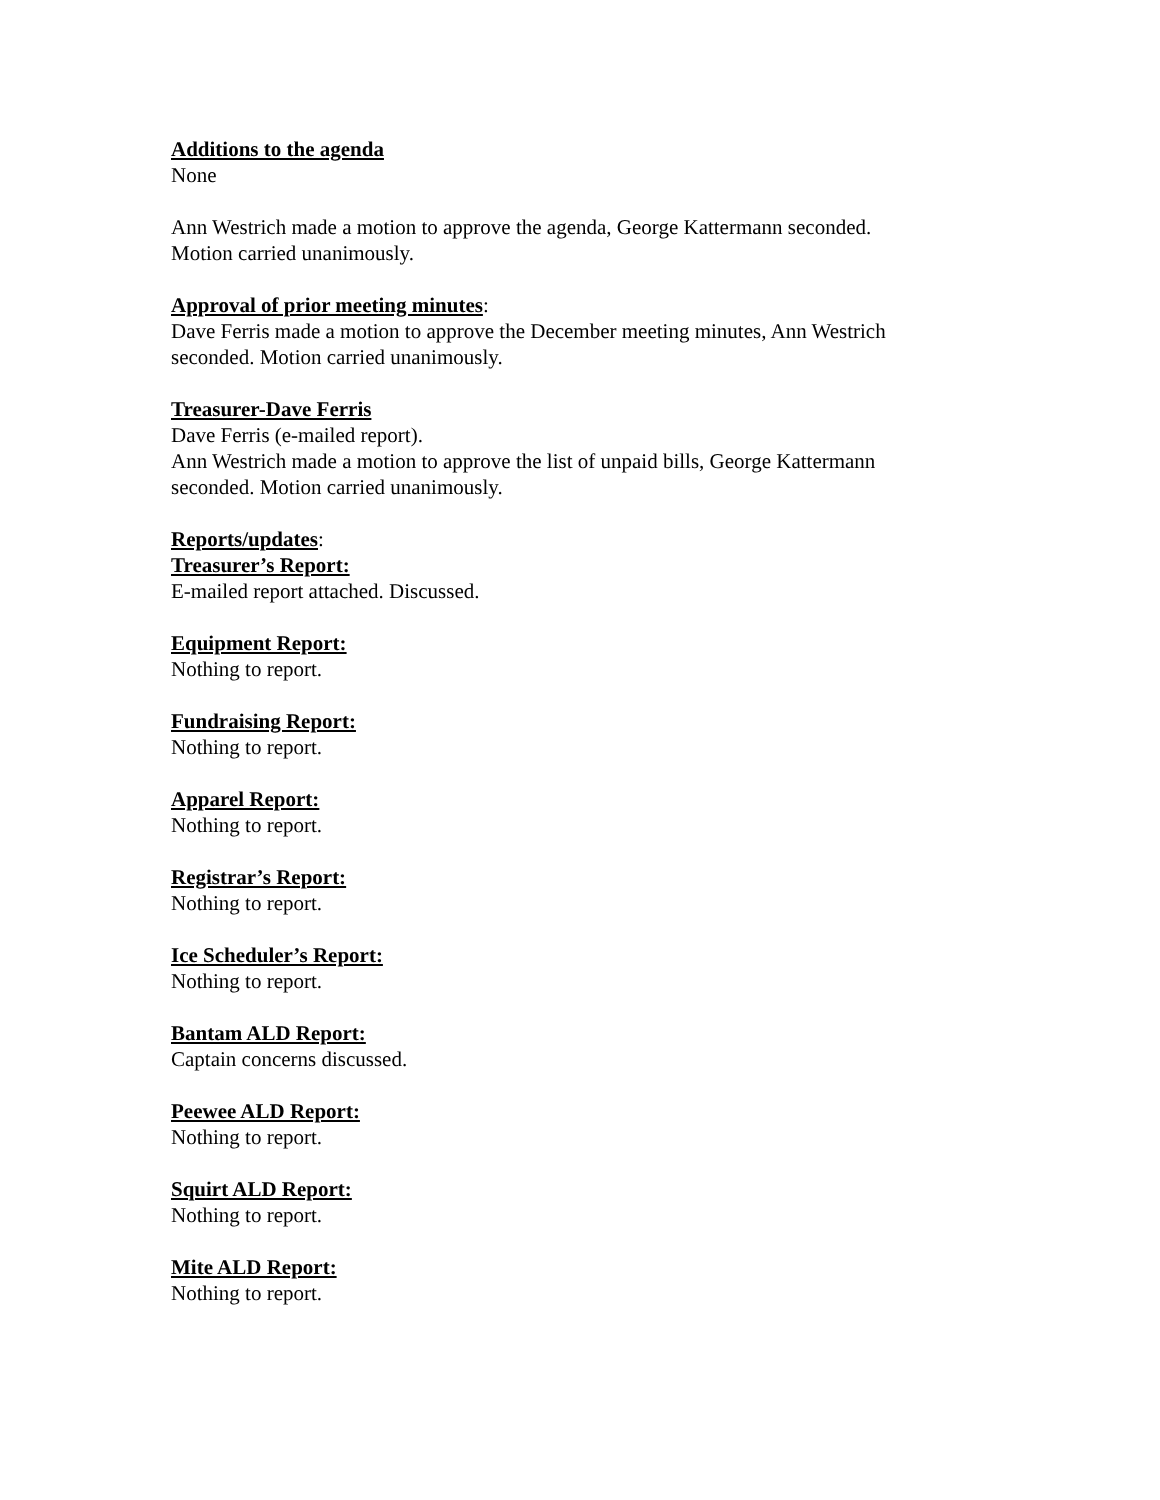Additions to the agenda
None
Ann Westrich made a motion to approve the agenda, George Kattermann seconded.
Motion carried unanimously.
Approval of prior meeting minutes:
Dave Ferris made a motion to approve the December meeting minutes, Ann Westrich
seconded. Motion carried unanimously.
Treasurer-Dave Ferris
Dave Ferris (e-mailed report).
Ann Westrich made a motion to approve the list of unpaid bills, George Kattermann
seconded. Motion carried unanimously.
Reports/updates:
Treasurer’s Report:
E-mailed report attached. Discussed.
Equipment Report:
Nothing to report.
Fundraising Report:
Nothing to report.
Apparel Report:
Nothing to report.
Registrar’s Report:
Nothing to report.
Ice Scheduler’s Report:
Nothing to report.
Bantam ALD Report:
Captain concerns discussed.
Peewee ALD Report:
Nothing to report.
Squirt ALD Report:
Nothing to report.
Mite ALD Report:
Nothing to report.